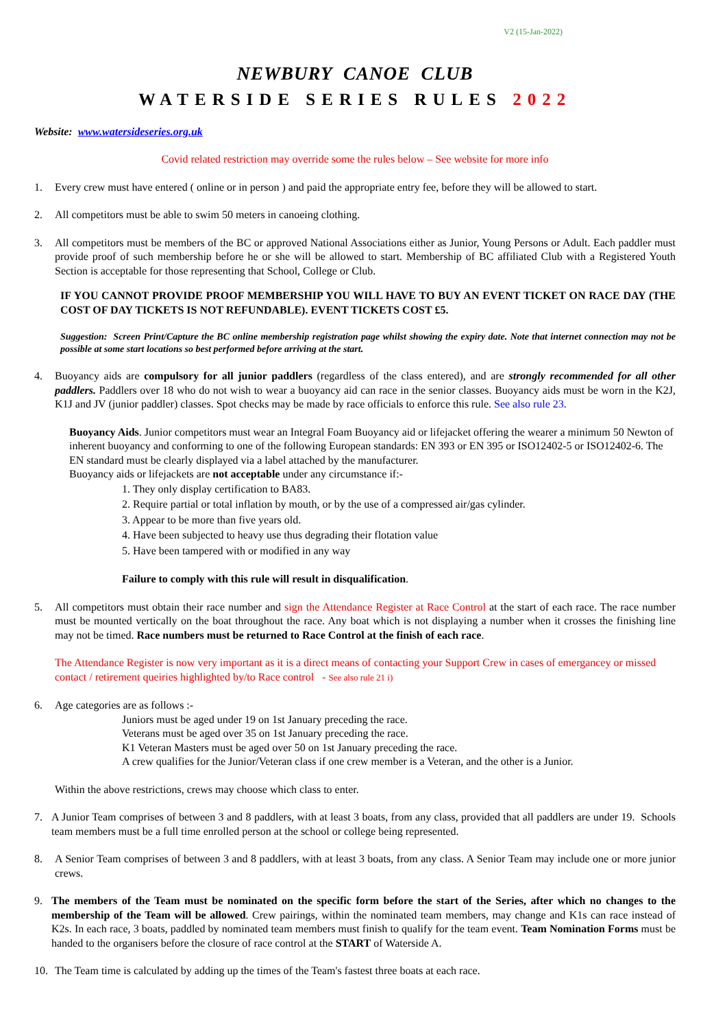V2 (15-Jan-2022)
NEWBURY CANOE CLUB
WATERSIDE SERIES RULES 2022
Website: www.watersideseries.org.uk
Covid related restriction may override some the rules below – See website for more info
1. Every crew must have entered ( online or in person ) and paid the appropriate entry fee, before they will be allowed to start.
2. All competitors must be able to swim 50 meters in canoeing clothing.
3. All competitors must be members of the BC or approved National Associations either as Junior, Young Persons or Adult. Each paddler must provide proof of such membership before he or she will be allowed to start. Membership of BC affiliated Club with a Registered Youth Section is acceptable for those representing that School, College or Club.
IF YOU CANNOT PROVIDE PROOF MEMBERSHIP YOU WILL HAVE TO BUY AN EVENT TICKET ON RACE DAY (THE COST OF DAY TICKETS IS NOT REFUNDABLE). EVENT TICKETS COST £5.
Suggestion: Screen Print/Capture the BC online membership registration page whilst showing the expiry date. Note that internet connection may not be possible at some start locations so best performed before arriving at the start.
4. Buoyancy aids are compulsory for all junior paddlers (regardless of the class entered), and are strongly recommended for all other paddlers. Paddlers over 18 who do not wish to wear a buoyancy aid can race in the senior classes. Buoyancy aids must be worn in the K2J, K1J and JV (junior paddler) classes. Spot checks may be made by race officials to enforce this rule. See also rule 23.
Buoyancy Aids. Junior competitors must wear an Integral Foam Buoyancy aid or lifejacket offering the wearer a minimum 50 Newton of inherent buoyancy and conforming to one of the following European standards: EN 393 or EN 395 or ISO12402-5 or ISO12402-6. The EN standard must be clearly displayed via a label attached by the manufacturer.
Buoyancy aids or lifejackets are not acceptable under any circumstance if:-
1. They only display certification to BA83.
2. Require partial or total inflation by mouth, or by the use of a compressed air/gas cylinder.
3. Appear to be more than five years old.
4. Have been subjected to heavy use thus degrading their flotation value
5. Have been tampered with or modified in any way
Failure to comply with this rule will result in disqualification.
5. All competitors must obtain their race number and sign the Attendance Register at Race Control at the start of each race. The race number must be mounted vertically on the boat throughout the race. Any boat which is not displaying a number when it crosses the finishing line may not be timed. Race numbers must be returned to Race Control at the finish of each race.
The Attendance Register is now very important as it is a direct means of contacting your Support Crew in cases of emergancey or missed contact / retirement queiries highlighted by/to Race control - See also rule 21 i)
6. Age categories are as follows :-
Juniors must be aged under 19 on 1st January preceding the race.
Veterans must be aged over 35 on 1st January preceding the race.
K1 Veteran Masters must be aged over 50 on 1st January preceding the race.
A crew qualifies for the Junior/Veteran class if one crew member is a Veteran, and the other is a Junior.
Within the above restrictions, crews may choose which class to enter.
7. A Junior Team comprises of between 3 and 8 paddlers, with at least 3 boats, from any class, provided that all paddlers are under 19. Schools team members must be a full time enrolled person at the school or college being represented.
8. A Senior Team comprises of between 3 and 8 paddlers, with at least 3 boats, from any class. A Senior Team may include one or more junior crews.
9. The members of the Team must be nominated on the specific form before the start of the Series, after which no changes to the membership of the Team will be allowed. Crew pairings, within the nominated team members, may change and K1s can race instead of K2s. In each race, 3 boats, paddled by nominated team members must finish to qualify for the team event. Team Nomination Forms must be handed to the organisers before the closure of race control at the START of Waterside A.
10. The Team time is calculated by adding up the times of the Team's fastest three boats at each race.